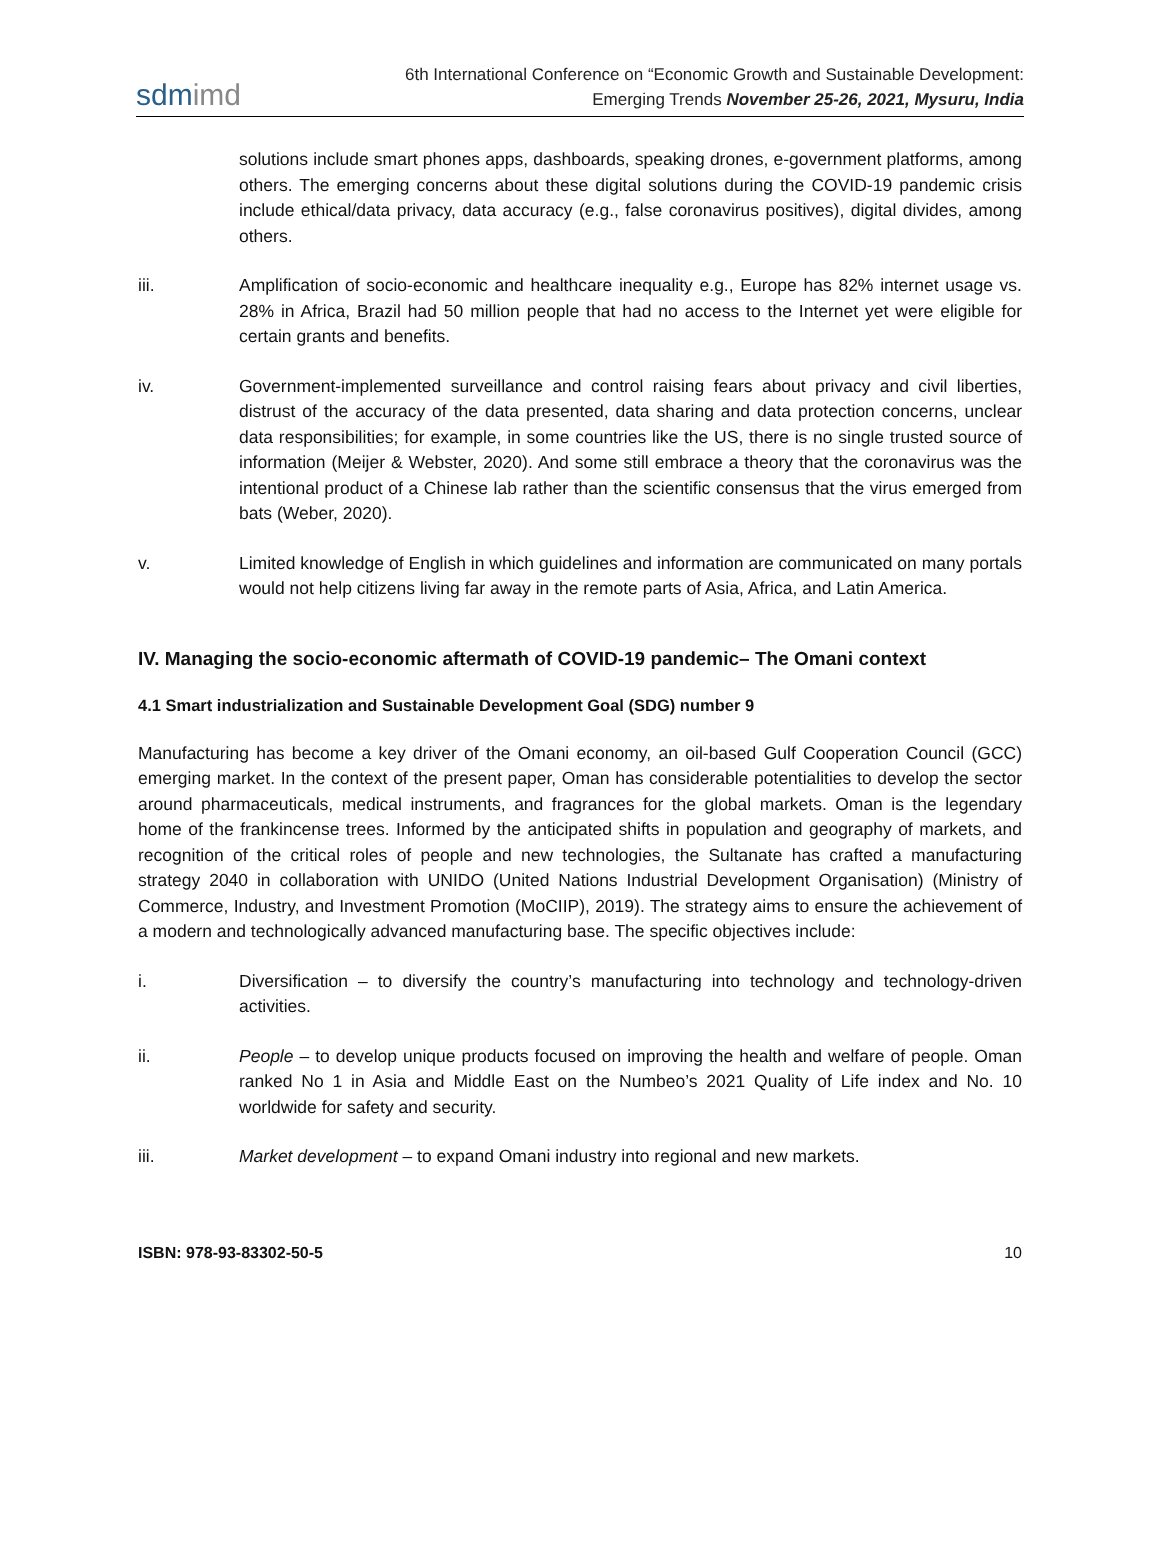sdmimd
6th International Conference on “Economic Growth and Sustainable Development:
Emerging Trends November 25-26, 2021, Mysuru, India
solutions include smart phones apps, dashboards, speaking drones, e-government platforms, among others. The emerging concerns about these digital solutions during the COVID-19 pandemic crisis include ethical/data privacy, data accuracy (e.g., false coronavirus positives), digital divides, among others.
iii. Amplification of socio-economic and healthcare inequality e.g., Europe has 82% internet usage vs. 28% in Africa, Brazil had 50 million people that had no access to the Internet yet were eligible for certain grants and benefits.
iv. Government-implemented surveillance and control raising fears about privacy and civil liberties, distrust of the accuracy of the data presented, data sharing and data protection concerns, unclear data responsibilities; for example, in some countries like the US, there is no single trusted source of information (Meijer & Webster, 2020). And some still embrace a theory that the coronavirus was the intentional product of a Chinese lab rather than the scientific consensus that the virus emerged from bats (Weber, 2020).
v. Limited knowledge of English in which guidelines and information are communicated on many portals would not help citizens living far away in the remote parts of Asia, Africa, and Latin America.
IV. Managing the socio-economic aftermath of COVID-19 pandemic– The Omani context
4.1 Smart industrialization and Sustainable Development Goal (SDG) number 9
Manufacturing has become a key driver of the Omani economy, an oil-based Gulf Cooperation Council (GCC) emerging market. In the context of the present paper, Oman has considerable potentialities to develop the sector around pharmaceuticals, medical instruments, and fragrances for the global markets. Oman is the legendary home of the frankincense trees. Informed by the anticipated shifts in population and geography of markets, and recognition of the critical roles of people and new technologies, the Sultanate has crafted a manufacturing strategy 2040 in collaboration with UNIDO (United Nations Industrial Development Organisation) (Ministry of Commerce, Industry, and Investment Promotion (MoCIIP), 2019). The strategy aims to ensure the achievement of a modern and technologically advanced manufacturing base. The specific objectives include:
i. Diversification – to diversify the country’s manufacturing into technology and technology-driven activities.
ii. People – to develop unique products focused on improving the health and welfare of people. Oman ranked No 1 in Asia and Middle East on the Numbeo’s 2021 Quality of Life index and No. 10 worldwide for safety and security.
iii. Market development – to expand Omani industry into regional and new markets.
ISBN: 978-93-83302-50-5 10